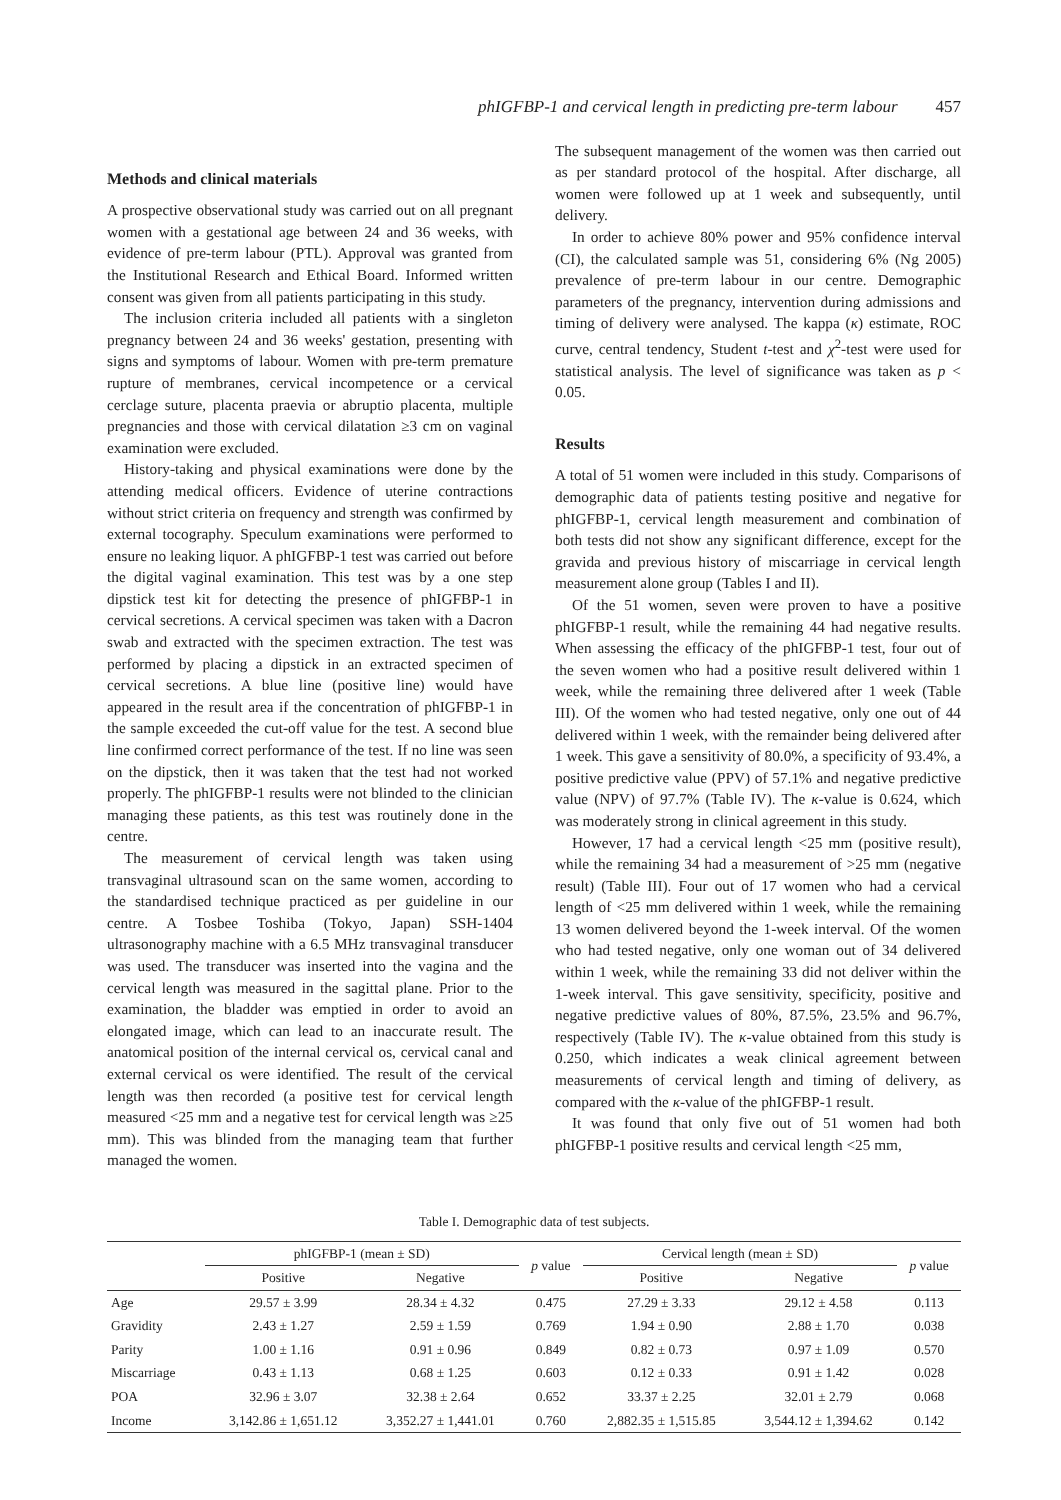phIGFBP-1 and cervical length in predicting pre-term labour 457
Methods and clinical materials
A prospective observational study was carried out on all pregnant women with a gestational age between 24 and 36 weeks, with evidence of pre-term labour (PTL). Approval was granted from the Institutional Research and Ethical Board. Informed written consent was given from all patients participating in this study.
The inclusion criteria included all patients with a singleton pregnancy between 24 and 36 weeks' gestation, presenting with signs and symptoms of labour. Women with pre-term premature rupture of membranes, cervical incompetence or a cervical cerclage suture, placenta praevia or abruptio placenta, multiple pregnancies and those with cervical dilatation ≥3 cm on vaginal examination were excluded.
History-taking and physical examinations were done by the attending medical officers. Evidence of uterine contractions without strict criteria on frequency and strength was confirmed by external tocography. Speculum examinations were performed to ensure no leaking liquor. A phIGFBP-1 test was carried out before the digital vaginal examination. This test was by a one step dipstick test kit for detecting the presence of phIGFBP-1 in cervical secretions. A cervical specimen was taken with a Dacron swab and extracted with the specimen extraction. The test was performed by placing a dipstick in an extracted specimen of cervical secretions. A blue line (positive line) would have appeared in the result area if the concentration of phIGFBP-1 in the sample exceeded the cut-off value for the test. A second blue line confirmed correct performance of the test. If no line was seen on the dipstick, then it was taken that the test had not worked properly. The phIGFBP-1 results were not blinded to the clinician managing these patients, as this test was routinely done in the centre.
The measurement of cervical length was taken using transvaginal ultrasound scan on the same women, according to the standardised technique practiced as per guideline in our centre. A Tosbee Toshiba (Tokyo, Japan) SSH-1404 ultrasonography machine with a 6.5 MHz transvaginal transducer was used. The transducer was inserted into the vagina and the cervical length was measured in the sagittal plane. Prior to the examination, the bladder was emptied in order to avoid an elongated image, which can lead to an inaccurate result. The anatomical position of the internal cervical os, cervical canal and external cervical os were identified. The result of the cervical length was then recorded (a positive test for cervical length measured <25 mm and a negative test for cervical length was ≥25 mm). This was blinded from the managing team that further managed the women.
The subsequent management of the women was then carried out as per standard protocol of the hospital. After discharge, all women were followed up at 1 week and subsequently, until delivery.
In order to achieve 80% power and 95% confidence interval (CI), the calculated sample was 51, considering 6% (Ng 2005) prevalence of pre-term labour in our centre. Demographic parameters of the pregnancy, intervention during admissions and timing of delivery were analysed. The kappa (κ) estimate, ROC curve, central tendency, Student t-test and χ<sup>2</sup>-test were used for statistical analysis. The level of significance was taken as p < 0.05.
Results
A total of 51 women were included in this study. Comparisons of demographic data of patients testing positive and negative for phIGFBP-1, cervical length measurement and combination of both tests did not show any significant difference, except for the gravida and previous history of miscarriage in cervical length measurement alone group (Tables I and II).
Of the 51 women, seven were proven to have a positive phIGFBP-1 result, while the remaining 44 had negative results. When assessing the efficacy of the phIGFBP-1 test, four out of the seven women who had a positive result delivered within 1 week, while the remaining three delivered after 1 week (Table III). Of the women who had tested negative, only one out of 44 delivered within 1 week, with the remainder being delivered after 1 week. This gave a sensitivity of 80.0%, a specificity of 93.4%, a positive predictive value (PPV) of 57.1% and negative predictive value (NPV) of 97.7% (Table IV). The κ-value is 0.624, which was moderately strong in clinical agreement in this study.
However, 17 had a cervical length <25 mm (positive result), while the remaining 34 had a measurement of >25 mm (negative result) (Table III). Four out of 17 women who had a cervical length of <25 mm delivered within 1 week, while the remaining 13 women delivered beyond the 1-week interval. Of the women who had tested negative, only one woman out of 34 delivered within 1 week, while the remaining 33 did not deliver within the 1-week interval. This gave sensitivity, specificity, positive and negative predictive values of 80%, 87.5%, 23.5% and 96.7%, respectively (Table IV). The κ-value obtained from this study is 0.250, which indicates a weak clinical agreement between measurements of cervical length and timing of delivery, as compared with the κ-value of the phIGFBP-1 result.
It was found that only five out of 51 women had both phIGFBP-1 positive results and cervical length <25 mm,
Table I. Demographic data of test subjects.
| | phIGFBP-1 (mean ± SD) | | p value | Cervical length (mean ± SD) | | p value |
| --- | --- | --- | --- | --- | --- | --- |
| | Positive | Negative | | Positive | Negative | |
| Age | 29.57 ± 3.99 | 28.34 ± 4.32 | 0.475 | 27.29 ± 3.33 | 29.12 ± 4.58 | 0.113 |
| Gravidity | 2.43 ± 1.27 | 2.59 ± 1.59 | 0.769 | 1.94 ± 0.90 | 2.88 ± 1.70 | 0.038 |
| Parity | 1.00 ± 1.16 | 0.91 ± 0.96 | 0.849 | 0.82 ± 0.73 | 0.97 ± 1.09 | 0.570 |
| Miscarriage | 0.43 ± 1.13 | 0.68 ± 1.25 | 0.603 | 0.12 ± 0.33 | 0.91 ± 1.42 | 0.028 |
| POA | 32.96 ± 3.07 | 32.38 ± 2.64 | 0.652 | 33.37 ± 2.25 | 32.01 ± 2.79 | 0.068 |
| Income | 3,142.86 ± 1,651.12 | 3,352.27 ± 1,441.01 | 0.760 | 2,882.35 ± 1,515.85 | 3,544.12 ± 1,394.62 | 0.142 |